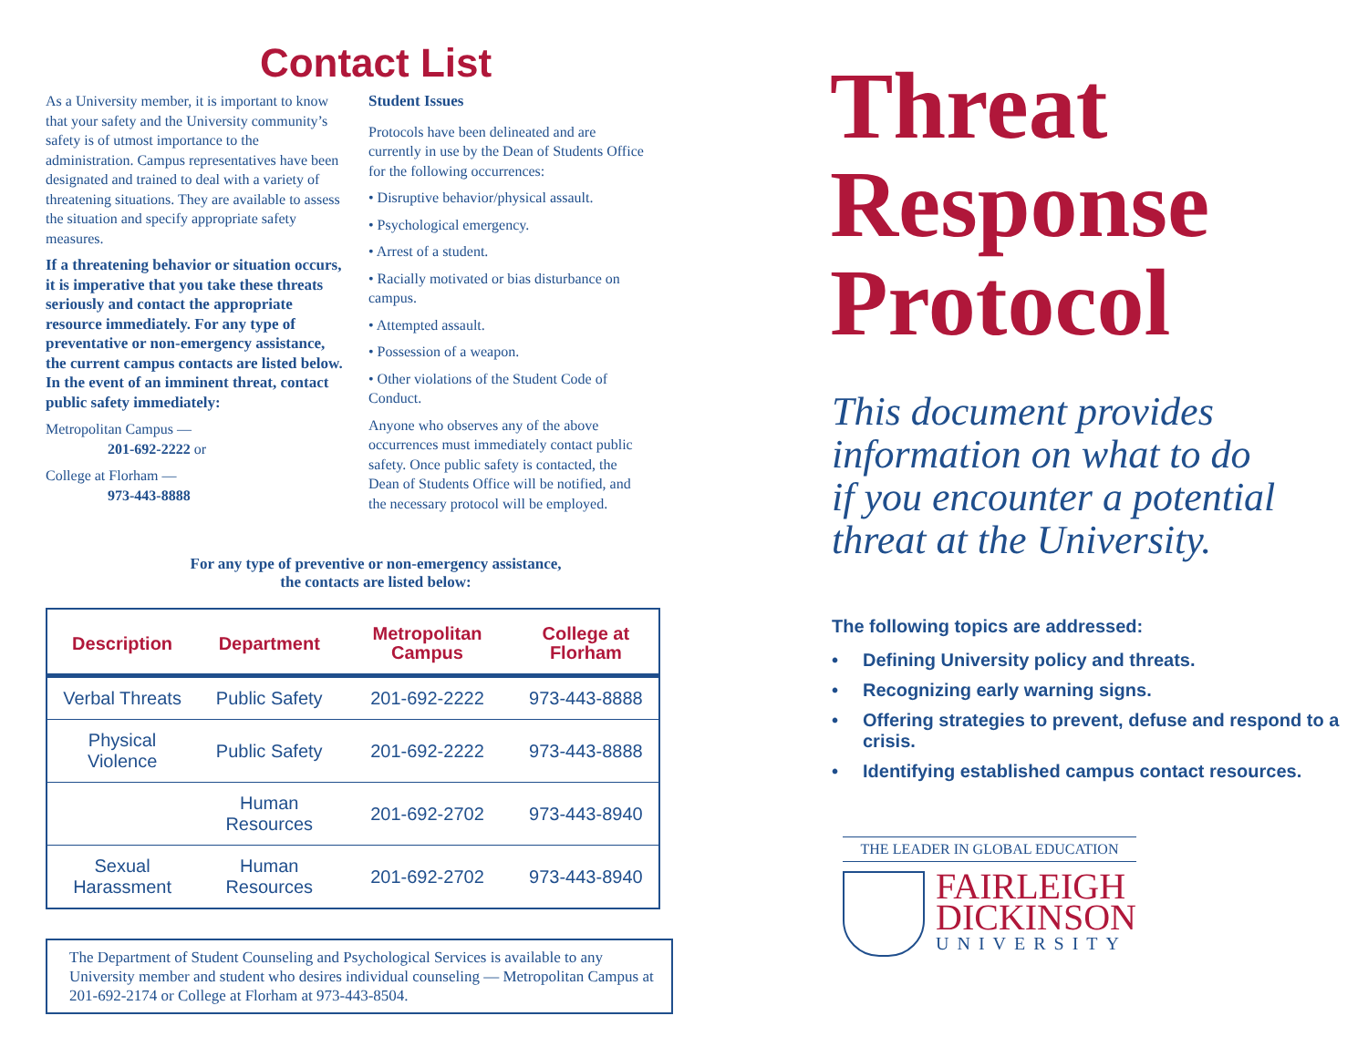Contact List
As a University member, it is important to know that your safety and the University community’s safety is of utmost importance to the administration. Campus representatives have been designated and trained to deal with a variety of threatening situations. They are available to assess the situation and specify appropriate safety measures.
If a threatening behavior or situation occurs, it is imperative that you take these threats seriously and contact the appropriate resource immediately. For any type of preventative or non-emergency assistance, the current campus contacts are listed below. In the event of an imminent threat, contact public safety immediately:
Metropolitan Campus —
201-692-2222 or
College at Florham —
973-443-8888
Student Issues
Protocols have been delineated and are currently in use by the Dean of Students Office for the following occurrences:
• Disruptive behavior/physical assault.
• Psychological emergency.
• Arrest of a student.
• Racially motivated or bias disturbance on campus.
• Attempted assault.
• Possession of a weapon.
• Other violations of the Student Code of Conduct.
Anyone who observes any of the above occurrences must immediately contact public safety. Once public safety is contacted, the Dean of Students Office will be notified, and the necessary protocol will be employed.
For any type of preventive or non-emergency assistance,
the contacts are listed below:
| Description | Department | Metropolitan Campus | College at Florham |
| --- | --- | --- | --- |
| Verbal Threats | Public Safety | 201-692-2222 | 973-443-8888 |
| Physical Violence | Public Safety | 201-692-2222 | 973-443-8888 |
| | Human Resources | 201-692-2702 | 973-443-8940 |
| Sexual Harassment | Human Resources | 201-692-2702 | 973-443-8940 |
The Department of Student Counseling and Psychological Services is available to any University member and student who desires individual counseling — Metropolitan Campus at 201-692-2174 or College at Florham at 973-443-8504.
Threat
Response
Protocol
This document provides
information on what to do
if you encounter a potential
threat at the University.
The following topics are addressed:
• Defining University policy and threats.
• Recognizing early warning signs.
• Offering strategies to prevent, defuse and respond to a crisis.
• Identifying established campus contact resources.
THE LEADER IN GLOBAL EDUCATION
FAIRLEIGH
DICKINSON
UNIVERSITY